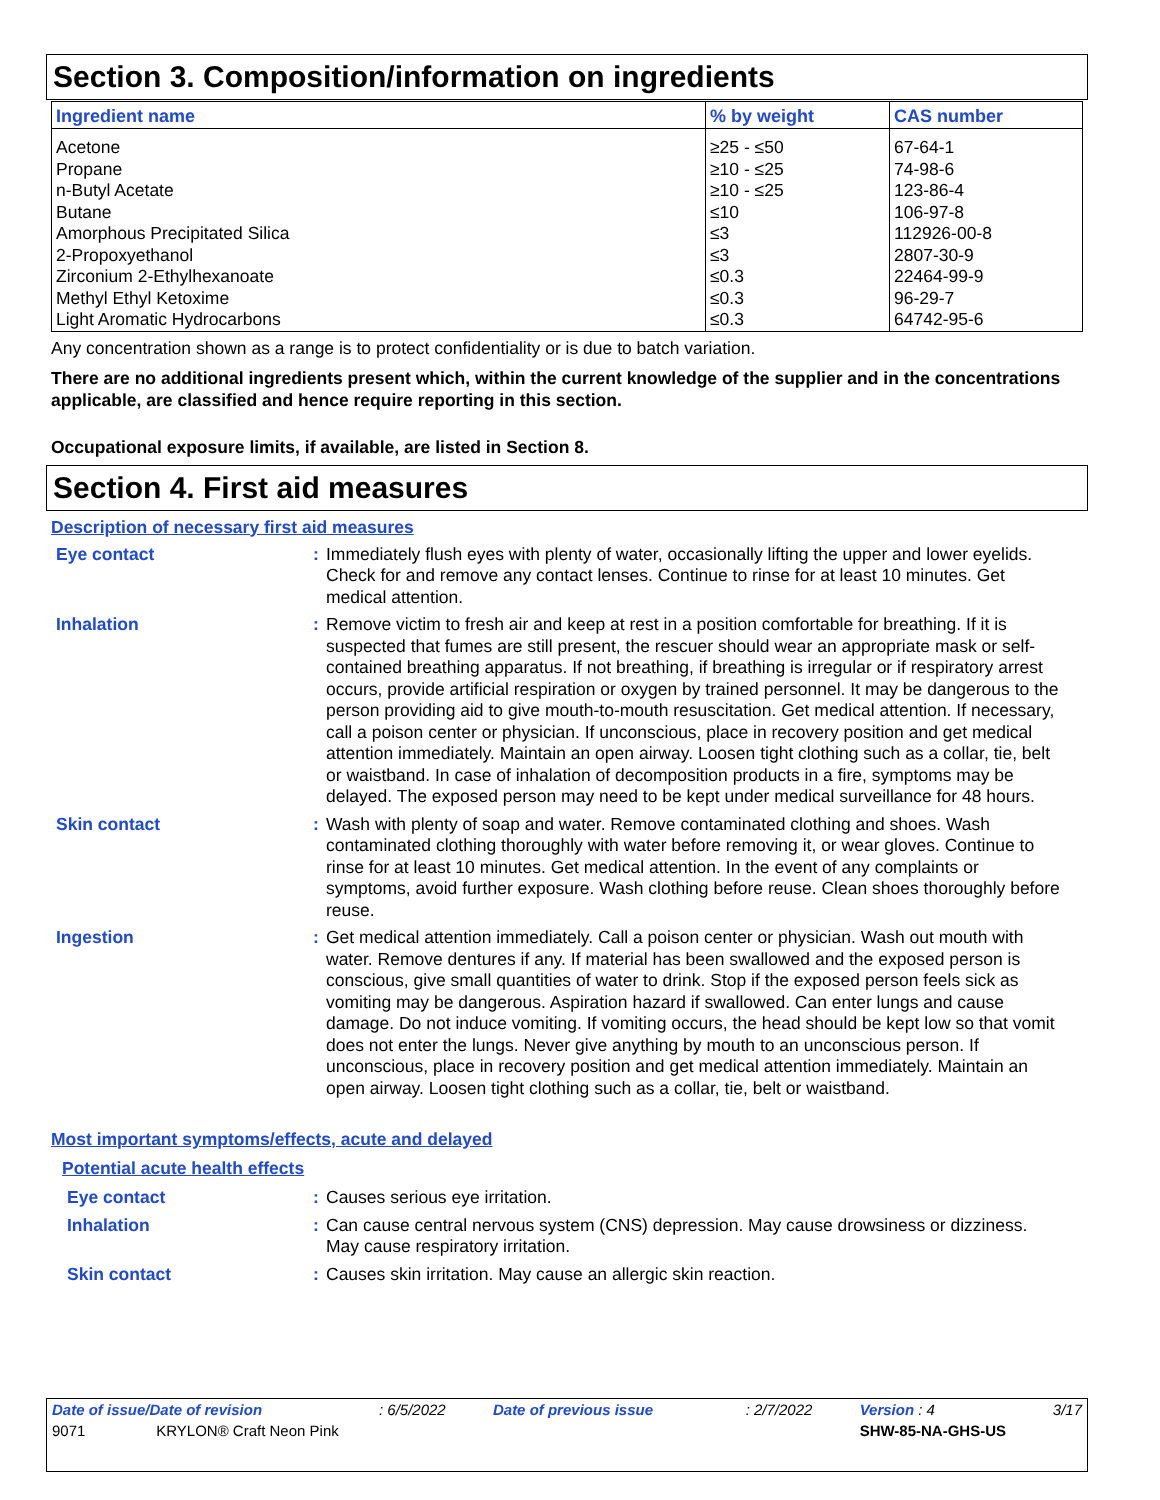Section 3. Composition/information on ingredients
| Ingredient name | % by weight | CAS number |
| --- | --- | --- |
| Acetone | ≥25 - ≤50 | 67-64-1 |
| Propane | ≥10 - ≤25 | 74-98-6 |
| n-Butyl Acetate | ≥10 - ≤25 | 123-86-4 |
| Butane | ≤10 | 106-97-8 |
| Amorphous Precipitated Silica | ≤3 | 112926-00-8 |
| 2-Propoxyethanol | ≤3 | 2807-30-9 |
| Zirconium 2-Ethylhexanoate | ≤0.3 | 22464-99-9 |
| Methyl Ethyl Ketoxime | ≤0.3 | 96-29-7 |
| Light Aromatic Hydrocarbons | ≤0.3 | 64742-95-6 |
Any concentration shown as a range is to protect confidentiality or is due to batch variation.
There are no additional ingredients present which, within the current knowledge of the supplier and in the concentrations applicable, are classified and hence require reporting in this section.
Occupational exposure limits, if available, are listed in Section 8.
Section 4. First aid measures
Description of necessary first aid measures
Eye contact :
Immediately flush eyes with plenty of water, occasionally lifting the upper and lower eyelids. Check for and remove any contact lenses. Continue to rinse for at least 10 minutes. Get medical attention.
Inhalation :
Remove victim to fresh air and keep at rest in a position comfortable for breathing. If it is suspected that fumes are still present, the rescuer should wear an appropriate mask or self-contained breathing apparatus. If not breathing, if breathing is irregular or if respiratory arrest occurs, provide artificial respiration or oxygen by trained personnel. It may be dangerous to the person providing aid to give mouth-to-mouth resuscitation. Get medical attention. If necessary, call a poison center or physician. If unconscious, place in recovery position and get medical attention immediately. Maintain an open airway. Loosen tight clothing such as a collar, tie, belt or waistband. In case of inhalation of decomposition products in a fire, symptoms may be delayed. The exposed person may need to be kept under medical surveillance for 48 hours.
Skin contact :
Wash with plenty of soap and water. Remove contaminated clothing and shoes. Wash contaminated clothing thoroughly with water before removing it, or wear gloves. Continue to rinse for at least 10 minutes. Get medical attention. In the event of any complaints or symptoms, avoid further exposure. Wash clothing before reuse. Clean shoes thoroughly before reuse.
Ingestion :
Get medical attention immediately. Call a poison center or physician. Wash out mouth with water. Remove dentures if any. If material has been swallowed and the exposed person is conscious, give small quantities of water to drink. Stop if the exposed person feels sick as vomiting may be dangerous. Aspiration hazard if swallowed. Can enter lungs and cause damage. Do not induce vomiting. If vomiting occurs, the head should be kept low so that vomit does not enter the lungs. Never give anything by mouth to an unconscious person. If unconscious, place in recovery position and get medical attention immediately. Maintain an open airway. Loosen tight clothing such as a collar, tie, belt or waistband.
Most important symptoms/effects, acute and delayed
Potential acute health effects
Eye contact :
Causes serious eye irritation.
Inhalation :
Can cause central nervous system (CNS) depression. May cause drowsiness or dizziness. May cause respiratory irritation.
Skin contact :
Causes skin irritation. May cause an allergic skin reaction.
| Date of issue/Date of revision | : 6/5/2022 | Date of previous issue | : 2/7/2022 | Version : 4 | 3/17 |
| 9071 KRYLON® Craft Neon Pink | | | | SHW-85-NA-GHS-US | |